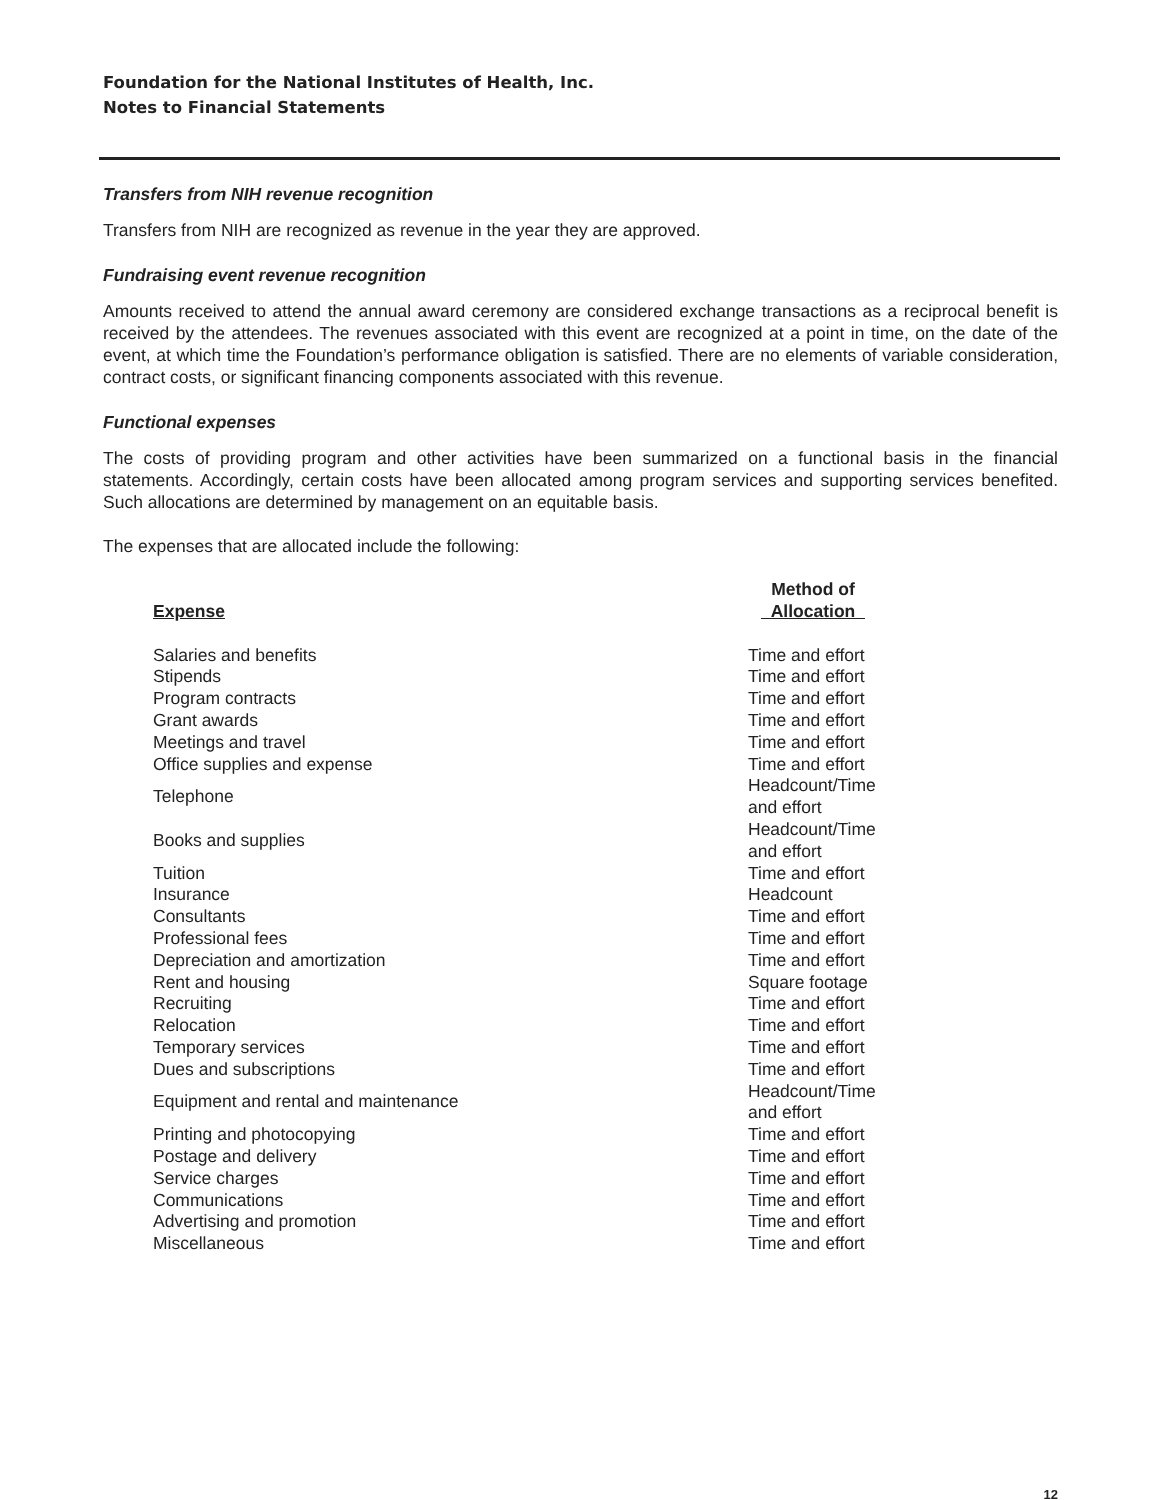Foundation for the National Institutes of Health, Inc.
Notes to Financial Statements
Transfers from NIH revenue recognition
Transfers from NIH are recognized as revenue in the year they are approved.
Fundraising event revenue recognition
Amounts received to attend the annual award ceremony are considered exchange transactions as a reciprocal benefit is received by the attendees. The revenues associated with this event are recognized at a point in time, on the date of the event, at which time the Foundation’s performance obligation is satisfied. There are no elements of variable consideration, contract costs, or significant financing components associated with this revenue.
Functional expenses
The costs of providing program and other activities have been summarized on a functional basis in the financial statements. Accordingly, certain costs have been allocated among program services and supporting services benefited. Such allocations are determined by management on an equitable basis.
The expenses that are allocated include the following:
| Expense | Method of Allocation |
| --- | --- |
| Salaries and benefits | Time and effort |
| Stipends | Time and effort |
| Program contracts | Time and effort |
| Grant awards | Time and effort |
| Meetings and travel | Time and effort |
| Office supplies and expense | Time and effort |
| Telephone | Headcount/Time and effort |
| Books and supplies | Headcount/Time and effort |
| Tuition | Time and effort |
| Insurance | Headcount |
| Consultants | Time and effort |
| Professional fees | Time and effort |
| Depreciation and amortization | Time and effort |
| Rent and housing | Square footage |
| Recruiting | Time and effort |
| Relocation | Time and effort |
| Temporary services | Time and effort |
| Dues and subscriptions | Time and effort |
| Equipment and rental and maintenance | Headcount/Time and effort |
| Printing and photocopying | Time and effort |
| Postage and delivery | Time and effort |
| Service charges | Time and effort |
| Communications | Time and effort |
| Advertising and promotion | Time and effort |
| Miscellaneous | Time and effort |
12